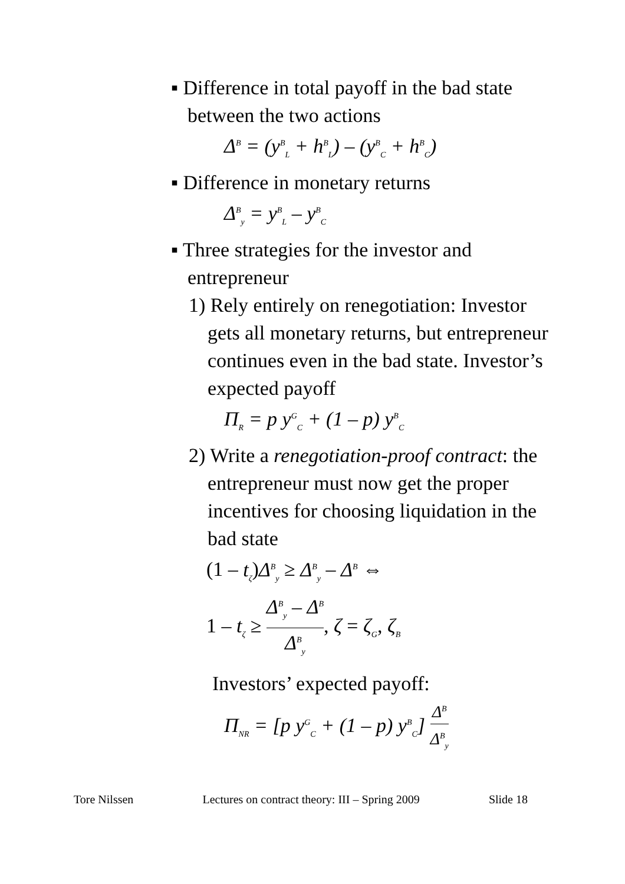▪ Difference in total payoff in the bad state between the two actions
Δ<sup>B</sup> = (y<sup>B</sup><sub>L</sub> + h<sup>B</sup><sub>L</sub>) – (y<sup>B</sup><sub>C</sub> + h<sup>B</sup><sub>C</sub>)
▪ Difference in monetary returns
Δ<sup>B</sup><sub>y</sub> = y<sup>B</sup><sub>L</sub> – y<sup>B</sup><sub>C</sub>
▪ Three strategies for the investor and entrepreneur
1) Rely entirely on renegotiation: Investor gets all monetary returns, but entrepreneur continues even in the bad state. Investor’s expected payoff
Π<sub>R</sub> = p y<sup>G</sup><sub>C</sub> + (1 – p) y<sup>B</sup><sub>C</sub>
2) Write a renegotiation-proof contract: the entrepreneur must now get the proper incentives for choosing liquidation in the bad state
(1 – t<sub>ζ</sub>)Δ<sup>B</sup><sub>y</sub> ≥ Δ<sup>B</sup><sub>y</sub> – Δ<sup>B</sup> ⇔
1 – t<sub>ζ</sub> ≥ Δ<sup>B</sup><sub>y</sub> – Δ<sup>B</sup> Δ<sup>B</sup><sub>y</sub>, ζ = ζ<sub>G</sub>, ζ<sub>B</sub>
Investors’ expected payoff:
Π<sub>NR</sub> = [p y<sup>G</sup><sub>C</sub> + (1 – p) y<sup>B</sup><sub>C</sub>] Δ<sup>B</sup> Δ<sup>B</sup><sub>y</sub>
Tore Nilssen Lectures on contract theory: III – Spring 2009 Slide 18